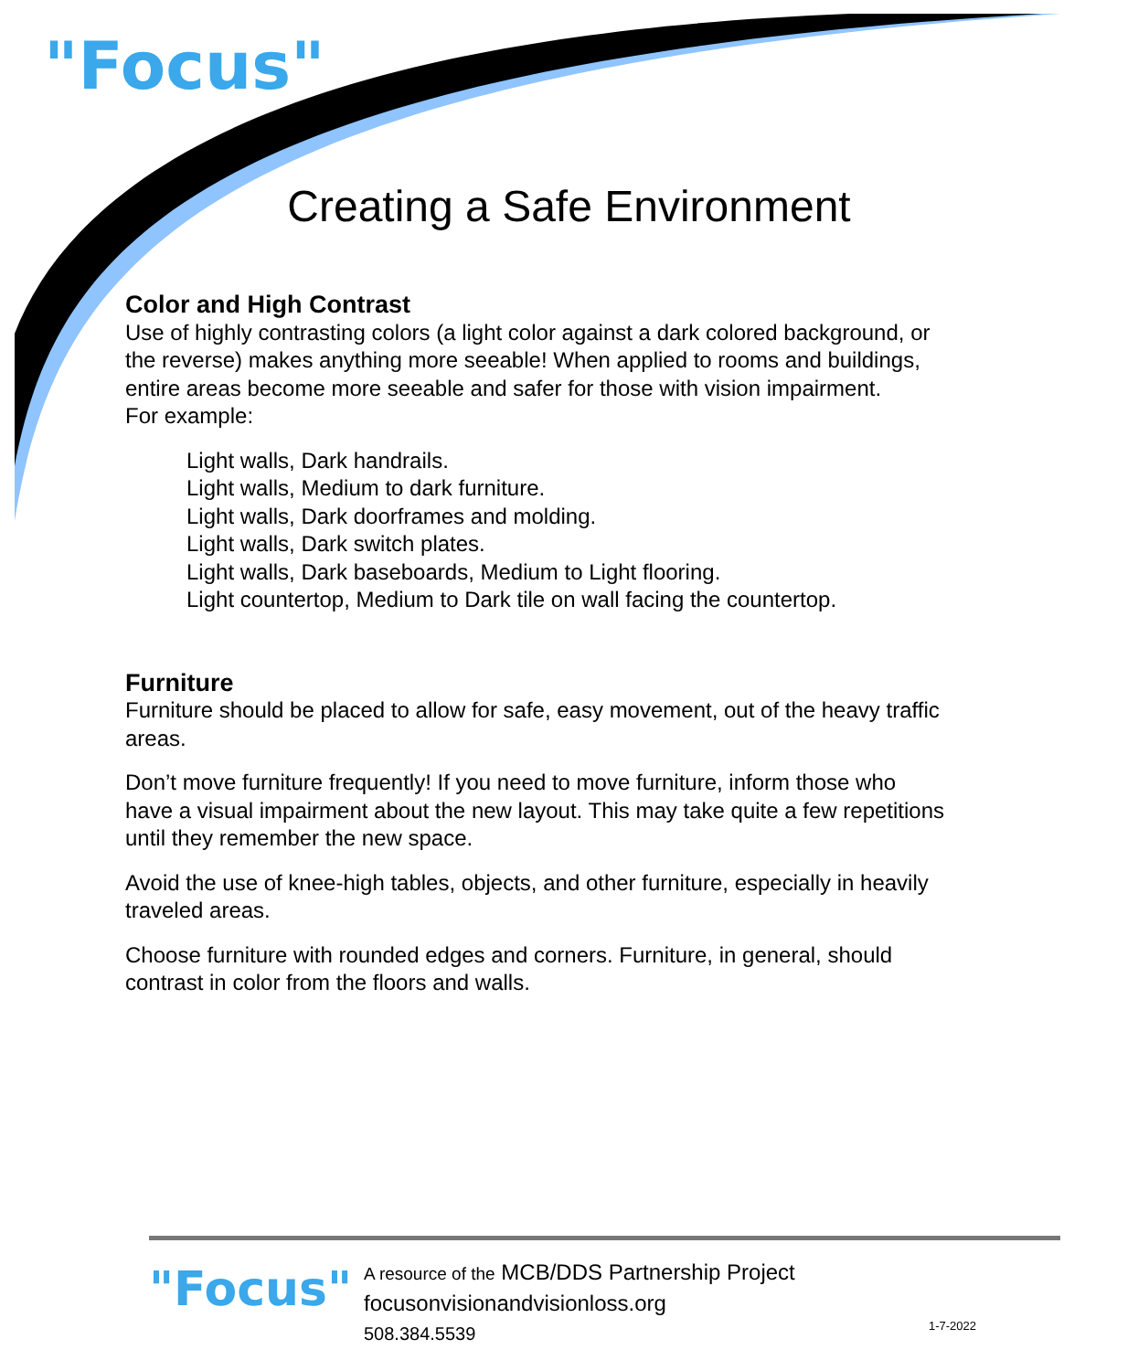"Focus"
Creating a Safe Environment
Color and High Contrast
Use of highly contrasting colors (a light color against a dark colored background, or the reverse) makes anything more seeable! When applied to rooms and buildings, entire areas become more seeable and safer for those with vision impairment.
For example:
Light walls, Dark handrails.
Light walls, Medium to dark furniture.
Light walls, Dark doorframes and molding.
Light walls, Dark switch plates.
Light walls, Dark baseboards, Medium to Light flooring.
Light countertop, Medium to Dark tile on wall facing the countertop.
Furniture
Furniture should be placed to allow for safe, easy movement, out of the heavy traffic areas.
Don’t move furniture frequently! If you need to move furniture, inform those who have a visual impairment about the new layout. This may take quite a few repetitions until they remember the new space.
Avoid the use of knee-high tables, objects, and other furniture, especially in heavily traveled areas.
Choose furniture with rounded edges and corners. Furniture, in general, should contrast in color from the floors and walls.
"Focus"
A resource of the MCB/DDS Partnership Project
focusonvisionandvisionloss.org
508.384.5539
1-7-2022